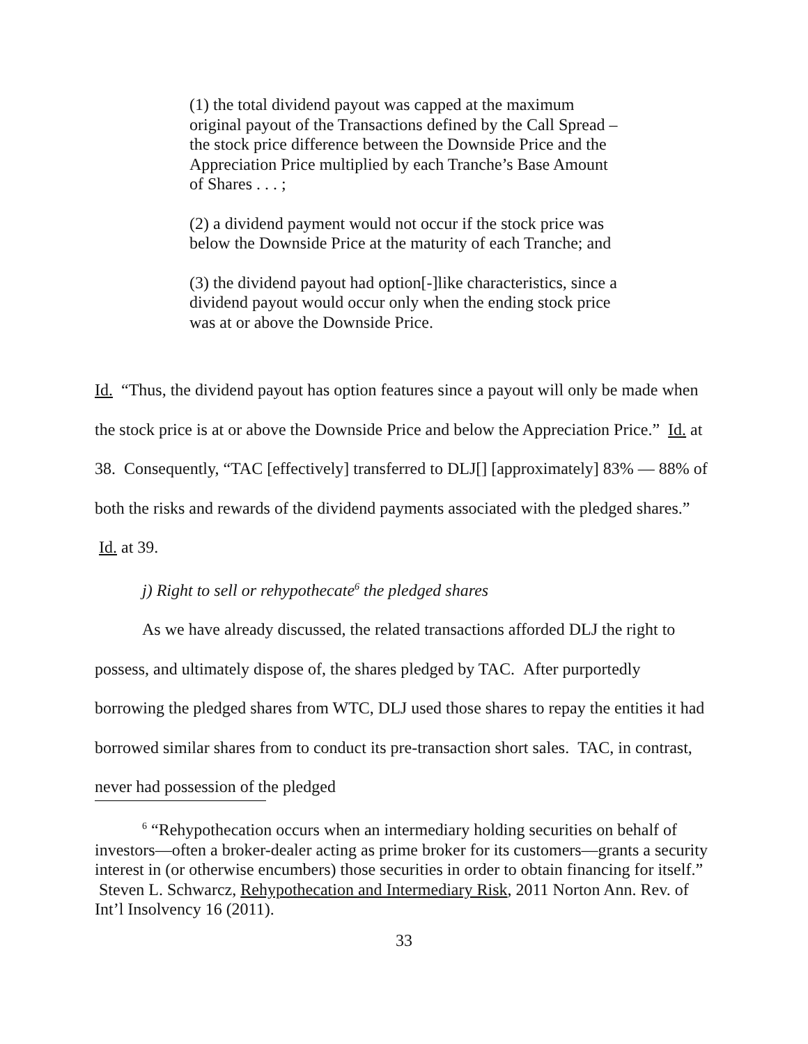(1) the total dividend payout was capped at the maximum original payout of the Transactions defined by the Call Spread – the stock price difference between the Downside Price and the Appreciation Price multiplied by each Tranche’s Base Amount of Shares . . . ;
(2) a dividend payment would not occur if the stock price was below the Downside Price at the maturity of each Tranche; and
(3) the dividend payout had option[-]like characteristics, since a dividend payout would occur only when the ending stock price was at or above the Downside Price.
Id. “Thus, the dividend payout has option features since a payout will only be made when the stock price is at or above the Downside Price and below the Appreciation Price.” Id. at 38. Consequently, “TAC [effectively] transferred to DLJ[] [approximately] 83% — 88% of both the risks and rewards of the dividend payments associated with the pledged shares.” Id. at 39.
j) Right to sell or rehypothecate<sup>6</sup> the pledged shares
As we have already discussed, the related transactions afforded DLJ the right to possess, and ultimately dispose of, the shares pledged by TAC. After purportedly borrowing the pledged shares from WTC, DLJ used those shares to repay the entities it had borrowed similar shares from to conduct its pre-transaction short sales. TAC, in contrast, never had possession of the pledged
<sup>6</sup> “Rehypothecation occurs when an intermediary holding securities on behalf of investors—often a broker-dealer acting as prime broker for its customers—grants a security interest in (or otherwise encumbers) those securities in order to obtain financing for itself.” Steven L. Schwarcz, Rehypothecation and Intermediary Risk, 2011 Norton Ann. Rev. of Int’l Insolvency 16 (2011).
33